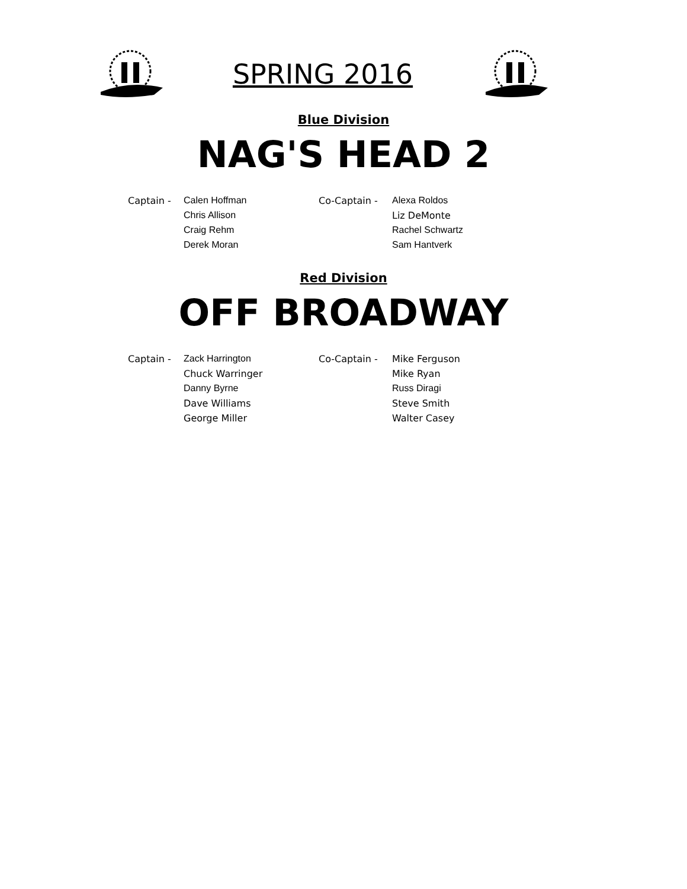SPRING 2016
Blue Division
NAG'S HEAD 2
| Captain - | Calen Hoffman | Co-Captain - | Alexa Roldos |
| | Chris Allison | | Liz DeMonte |
| | Craig Rehm | | Rachel Schwartz |
| | Derek Moran | | Sam Hantverk |
Red Division
OFF BROADWAY
| Captain - | Zack Harrington | Co-Captain - | Mike Ferguson |
| | Chuck Warringer | | Mike Ryan |
| | Danny Byrne | | Russ Diragi |
| | Dave Williams | | Steve Smith |
| | George Miller | | Walter Casey |